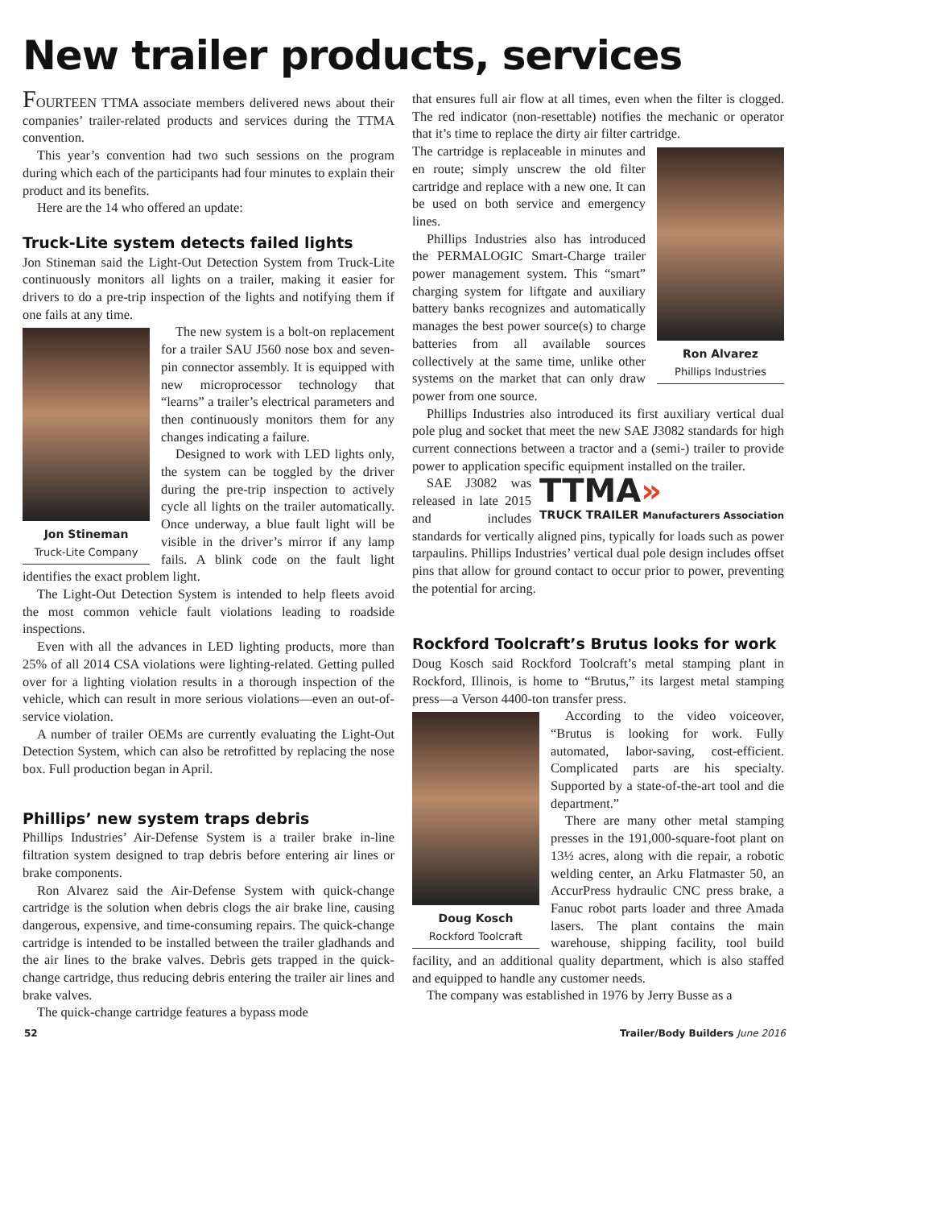New trailer products, services
FOURTEEN TTMA associate members delivered news about their companies’ trailer-related products and services during the TTMA convention.
This year’s convention had two such sessions on the program during which each of the participants had four minutes to explain their product and its benefits.
Here are the 14 who offered an update:
Truck-Lite system detects failed lights
Jon Stineman said the Light-Out Detection System from Truck-Lite continuously monitors all lights on a trailer, making it easier for drivers to do a pre-trip inspection of the lights and notifying them if one fails at any time.
Jon Stineman
Truck-Lite Company
The new system is a bolt-on replacement for a trailer SAU J560 nose box and seven-pin connector assembly. It is equipped with new microprocessor technology that “learns” a trailer’s electrical parameters and then continuously monitors them for any changes indicating a failure.
Designed to work with LED lights only, the system can be toggled by the driver during the pre-trip inspection to actively cycle all lights on the trailer automatically. Once underway, a blue fault light will be visible in the driver’s mirror if any lamp fails. A blink code on the fault light identifies the exact problem light.
The Light-Out Detection System is intended to help fleets avoid the most common vehicle fault violations leading to roadside inspections.
Even with all the advances in LED lighting products, more than 25% of all 2014 CSA violations were lighting-related. Getting pulled over for a lighting violation results in a thorough inspection of the vehicle, which can result in more serious violations—even an out-of-service violation.
A number of trailer OEMs are currently evaluating the Light-Out Detection System, which can also be retrofitted by replacing the nose box. Full production began in April.
Phillips’ new system traps debris
Phillips Industries’ Air-Defense System is a trailer brake in-line filtration system designed to trap debris before entering air lines or brake components.
Ron Alvarez said the Air-Defense System with quick-change cartridge is the solution when debris clogs the air brake line, causing dangerous, expensive, and time-consuming repairs. The quick-change cartridge is intended to be installed between the trailer gladhands and the air lines to the brake valves. Debris gets trapped in the quick-change cartridge, thus reducing debris entering the trailer air lines and brake valves.
The quick-change cartridge features a bypass mode
that ensures full air flow at all times, even when the filter is clogged. The red indicator (non-resettable) notifies the mechanic or operator that it’s time to replace the dirty air filter cartridge.
Ron Alvarez
Phillips Industries
The cartridge is replaceable in minutes and en route; simply unscrew the old filter cartridge and replace with a new one. It can be used on both service and emergency lines.
Phillips Industries also has introduced the PERMALOGIC Smart-Charge trailer power management system. This “smart” charging system for liftgate and auxiliary battery banks recognizes and automatically manages the best power source(s) to charge batteries from all available sources collectively at the same time, unlike other systems on the market that can only draw power from one source.
Phillips Industries also introduced its first auxiliary vertical dual pole plug and socket that meet the new SAE J3082 standards for high current connections between a tractor and a (semi-) trailer to provide power to application specific equipment installed on the trailer.
TTMA»
TRUCK TRAILER Manufacturers Association
SAE J3082 was released in late 2015 and includes standards for vertically aligned pins, typically for loads such as power tarpaulins. Phillips Industries’ vertical dual pole design includes offset pins that allow for ground contact to occur prior to power, preventing the potential for arcing.
Rockford Toolcraft’s Brutus looks for work
Doug Kosch said Rockford Toolcraft’s metal stamping plant in Rockford, Illinois, is home to “Brutus,” its largest metal stamping press—a Verson 4400-ton transfer press.
Doug Kosch
Rockford Toolcraft
According to the video voiceover, “Brutus is looking for work. Fully automated, labor-saving, cost-efficient. Complicated parts are his specialty. Supported by a state-of-the-art tool and die department.”
There are many other metal stamping presses in the 191,000-square-foot plant on 13½ acres, along with die repair, a robotic welding center, an Arku Flatmaster 50, an AccurPress hydraulic CNC press brake, a Fanuc robot parts loader and three Amada lasers. The plant contains the main warehouse, shipping facility, tool build facility, and an additional quality department, which is also staffed and equipped to handle any customer needs.
The company was established in 1976 by Jerry Busse as a
52 Trailer/Body Builders June 2016